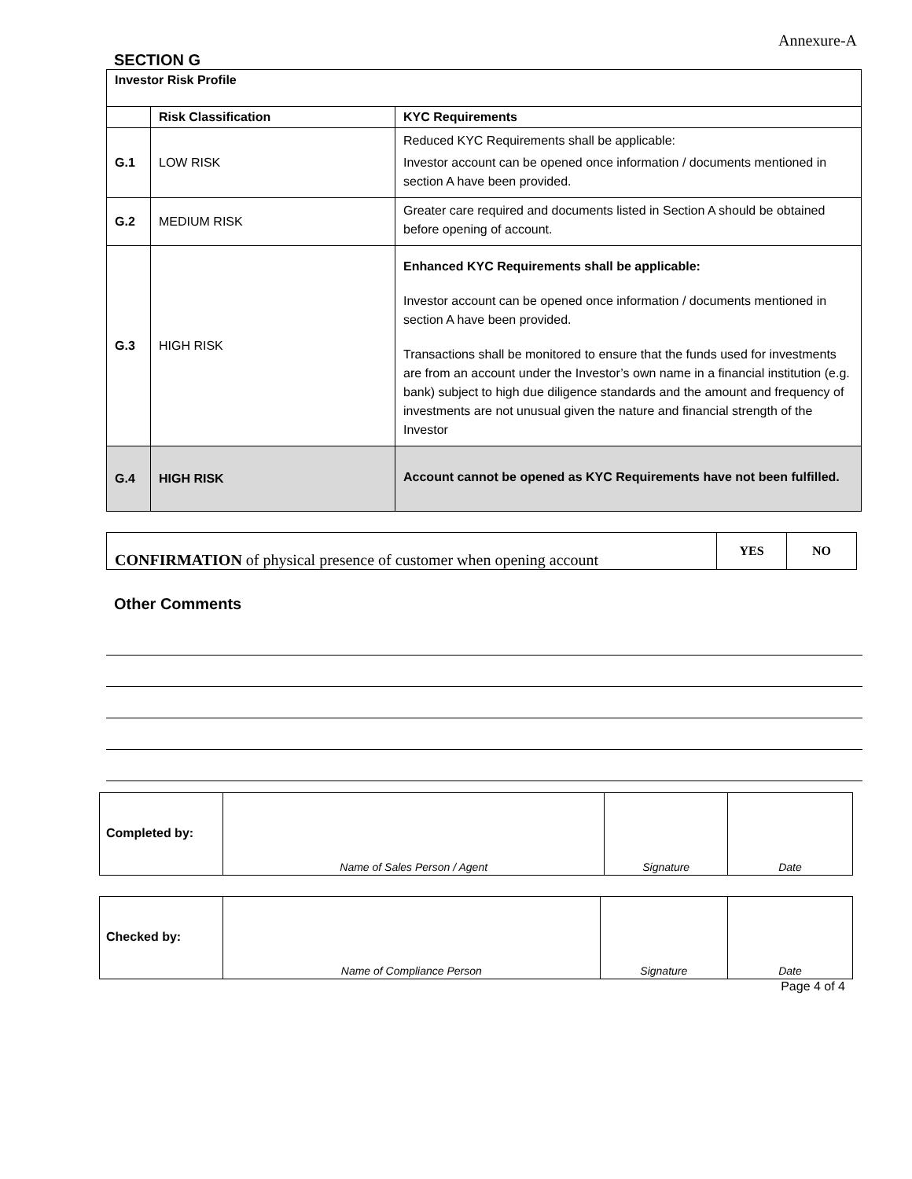Annexure-A
SECTION G
| Investor Risk Profile | | |
| --- | --- | --- |
| | Risk Classification | KYC Requirements |
| G.1 | LOW RISK | Reduced KYC Requirements shall be applicable: Investor account can be opened once information / documents mentioned in section A have been provided. |
| G.2 | MEDIUM RISK | Greater care required and documents listed in Section A should be obtained before opening of account. |
| G.3 | HIGH RISK | Enhanced KYC Requirements shall be applicable: Investor account can be opened once information / documents mentioned in section A have been provided. Transactions shall be monitored to ensure that the funds used for investments are from an account under the Investor’s own name in a financial institution (e.g. bank) subject to high due diligence standards and the amount and frequency of investments are not unusual given the nature and financial strength of the Investor |
| G.4 | HIGH RISK | Account cannot be opened as KYC Requirements have not been fulfilled. |
| CONFIRMATION of physical presence of customer when opening account | YES | NO |
Other Comments
| Completed by: | Name of Sales Person / Agent | Signature | Date |
| Checked by: | Name of Compliance Person | Signature | Date |
Page 4 of 4